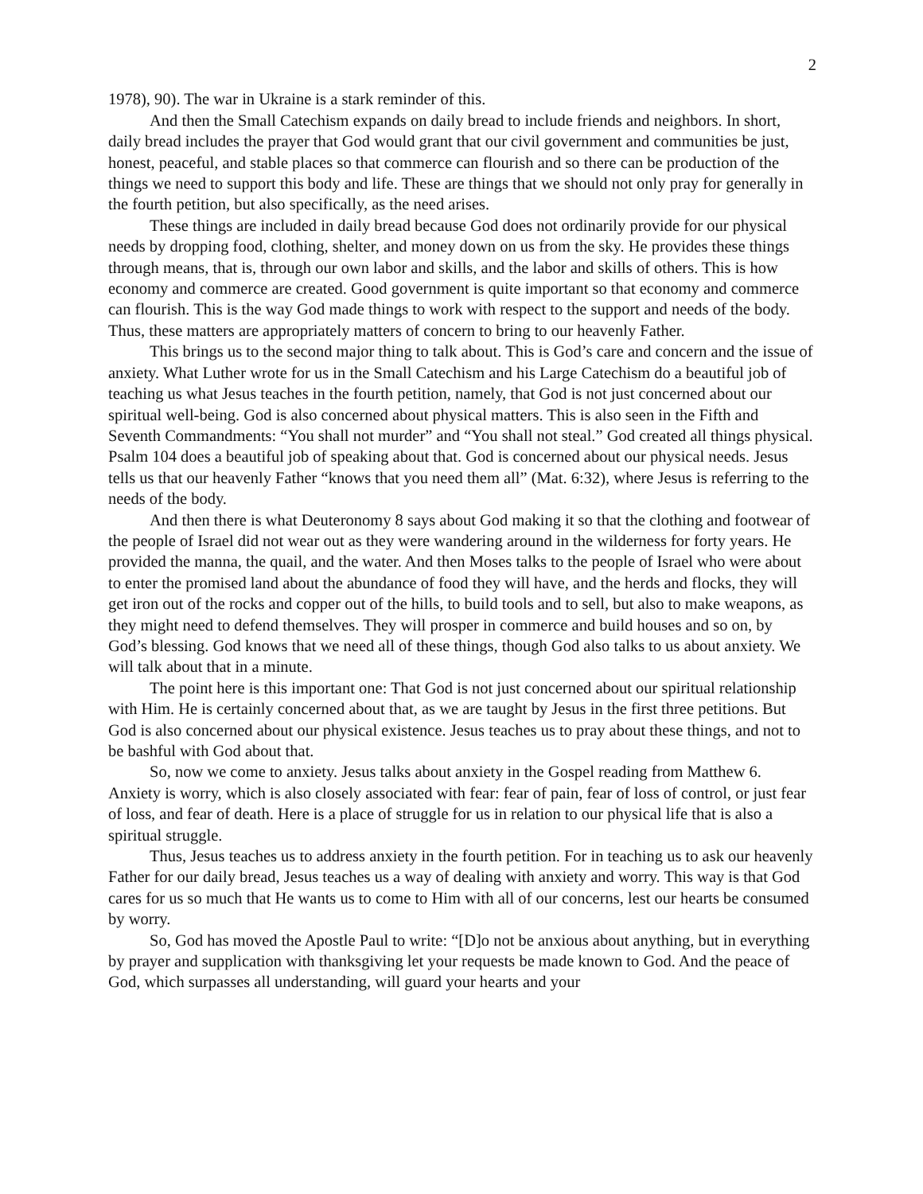2
1978), 90). The war in Ukraine is a stark reminder of this.
And then the Small Catechism expands on daily bread to include friends and neighbors. In short, daily bread includes the prayer that God would grant that our civil government and communities be just, honest, peaceful, and stable places so that commerce can flourish and so there can be production of the things we need to support this body and life. These are things that we should not only pray for generally in the fourth petition, but also specifically, as the need arises.
These things are included in daily bread because God does not ordinarily provide for our physical needs by dropping food, clothing, shelter, and money down on us from the sky. He provides these things through means, that is, through our own labor and skills, and the labor and skills of others. This is how economy and commerce are created. Good government is quite important so that economy and commerce can flourish. This is the way God made things to work with respect to the support and needs of the body. Thus, these matters are appropriately matters of concern to bring to our heavenly Father.
This brings us to the second major thing to talk about. This is God’s care and concern and the issue of anxiety. What Luther wrote for us in the Small Catechism and his Large Catechism do a beautiful job of teaching us what Jesus teaches in the fourth petition, namely, that God is not just concerned about our spiritual well-being. God is also concerned about physical matters. This is also seen in the Fifth and Seventh Commandments: “You shall not murder” and “You shall not steal.” God created all things physical. Psalm 104 does a beautiful job of speaking about that. God is concerned about our physical needs. Jesus tells us that our heavenly Father “knows that you need them all” (Mat. 6:32), where Jesus is referring to the needs of the body.
And then there is what Deuteronomy 8 says about God making it so that the clothing and footwear of the people of Israel did not wear out as they were wandering around in the wilderness for forty years. He provided the manna, the quail, and the water. And then Moses talks to the people of Israel who were about to enter the promised land about the abundance of food they will have, and the herds and flocks, they will get iron out of the rocks and copper out of the hills, to build tools and to sell, but also to make weapons, as they might need to defend themselves. They will prosper in commerce and build houses and so on, by God’s blessing. God knows that we need all of these things, though God also talks to us about anxiety. We will talk about that in a minute.
The point here is this important one: That God is not just concerned about our spiritual relationship with Him. He is certainly concerned about that, as we are taught by Jesus in the first three petitions. But God is also concerned about our physical existence. Jesus teaches us to pray about these things, and not to be bashful with God about that.
So, now we come to anxiety. Jesus talks about anxiety in the Gospel reading from Matthew 6. Anxiety is worry, which is also closely associated with fear: fear of pain, fear of loss of control, or just fear of loss, and fear of death. Here is a place of struggle for us in relation to our physical life that is also a spiritual struggle.
Thus, Jesus teaches us to address anxiety in the fourth petition. For in teaching us to ask our heavenly Father for our daily bread, Jesus teaches us a way of dealing with anxiety and worry. This way is that God cares for us so much that He wants us to come to Him with all of our concerns, lest our hearts be consumed by worry.
So, God has moved the Apostle Paul to write: “[D]o not be anxious about anything, but in everything by prayer and supplication with thanksgiving let your requests be made known to God. And the peace of God, which surpasses all understanding, will guard your hearts and your